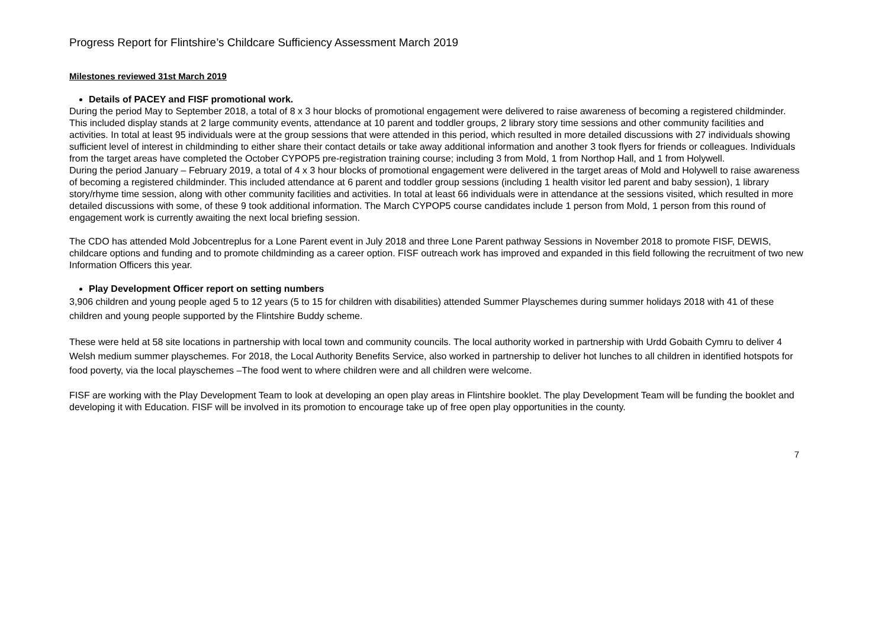Progress Report for Flintshire’s Childcare Sufficiency Assessment March 2019
Milestones reviewed 31st March 2019
Details of PACEY and FISF promotional work.
During the period May to September 2018, a total of 8 x 3 hour blocks of promotional engagement were delivered to raise awareness of becoming a registered childminder. This included display stands at 2 large community events, attendance at 10 parent and toddler groups, 2 library story time sessions and other community facilities and activities. In total at least 95 individuals were at the group sessions that were attended in this period, which resulted in more detailed discussions with 27 individuals showing sufficient level of interest in childminding to either share their contact details or take away additional information and another 3 took flyers for friends or colleagues. Individuals from the target areas have completed the October CYPOP5 pre-registration training course; including 3 from Mold, 1 from Northop Hall, and 1 from Holywell.
During the period January – February 2019, a total of 4 x 3 hour blocks of promotional engagement were delivered in the target areas of Mold and Holywell to raise awareness of becoming a registered childminder. This included attendance at 6 parent and toddler group sessions (including 1 health visitor led parent and baby session), 1 library story/rhyme time session, along with other community facilities and activities. In total at least 66 individuals were in attendance at the sessions visited, which resulted in more detailed discussions with some, of these 9 took additional information. The March CYPOP5 course candidates include 1 person from Mold, 1 person from this round of engagement work is currently awaiting the next local briefing session.
The CDO has attended Mold Jobcentreplus for a Lone Parent event in July 2018 and three Lone Parent pathway Sessions in November 2018 to promote FISF, DEWIS, childcare options and funding and to promote childminding as a career option. FISF outreach work has improved and expanded in this field following the recruitment of two new Information Officers this year.
Play Development Officer report on setting numbers
3,906 children and young people aged 5 to 12 years (5 to 15 for children with disabilities) attended Summer Playschemes during summer holidays 2018 with 41 of these children and young people supported by the Flintshire Buddy scheme.
These were held at 58 site locations in partnership with local town and community councils. The local authority worked in partnership with Urdd Gobaith Cymru to deliver 4 Welsh medium summer playschemes. For 2018, the Local Authority Benefits Service, also worked in partnership to deliver hot lunches to all children in identified hotspots for food poverty, via the local playschemes –The food went to where children were and all children were welcome.
FISF are working with the Play Development Team to look at developing an open play areas in Flintshire booklet. The play Development Team will be funding the booklet and developing it with Education. FISF will be involved in its promotion to encourage take up of free open play opportunities in the county.
7